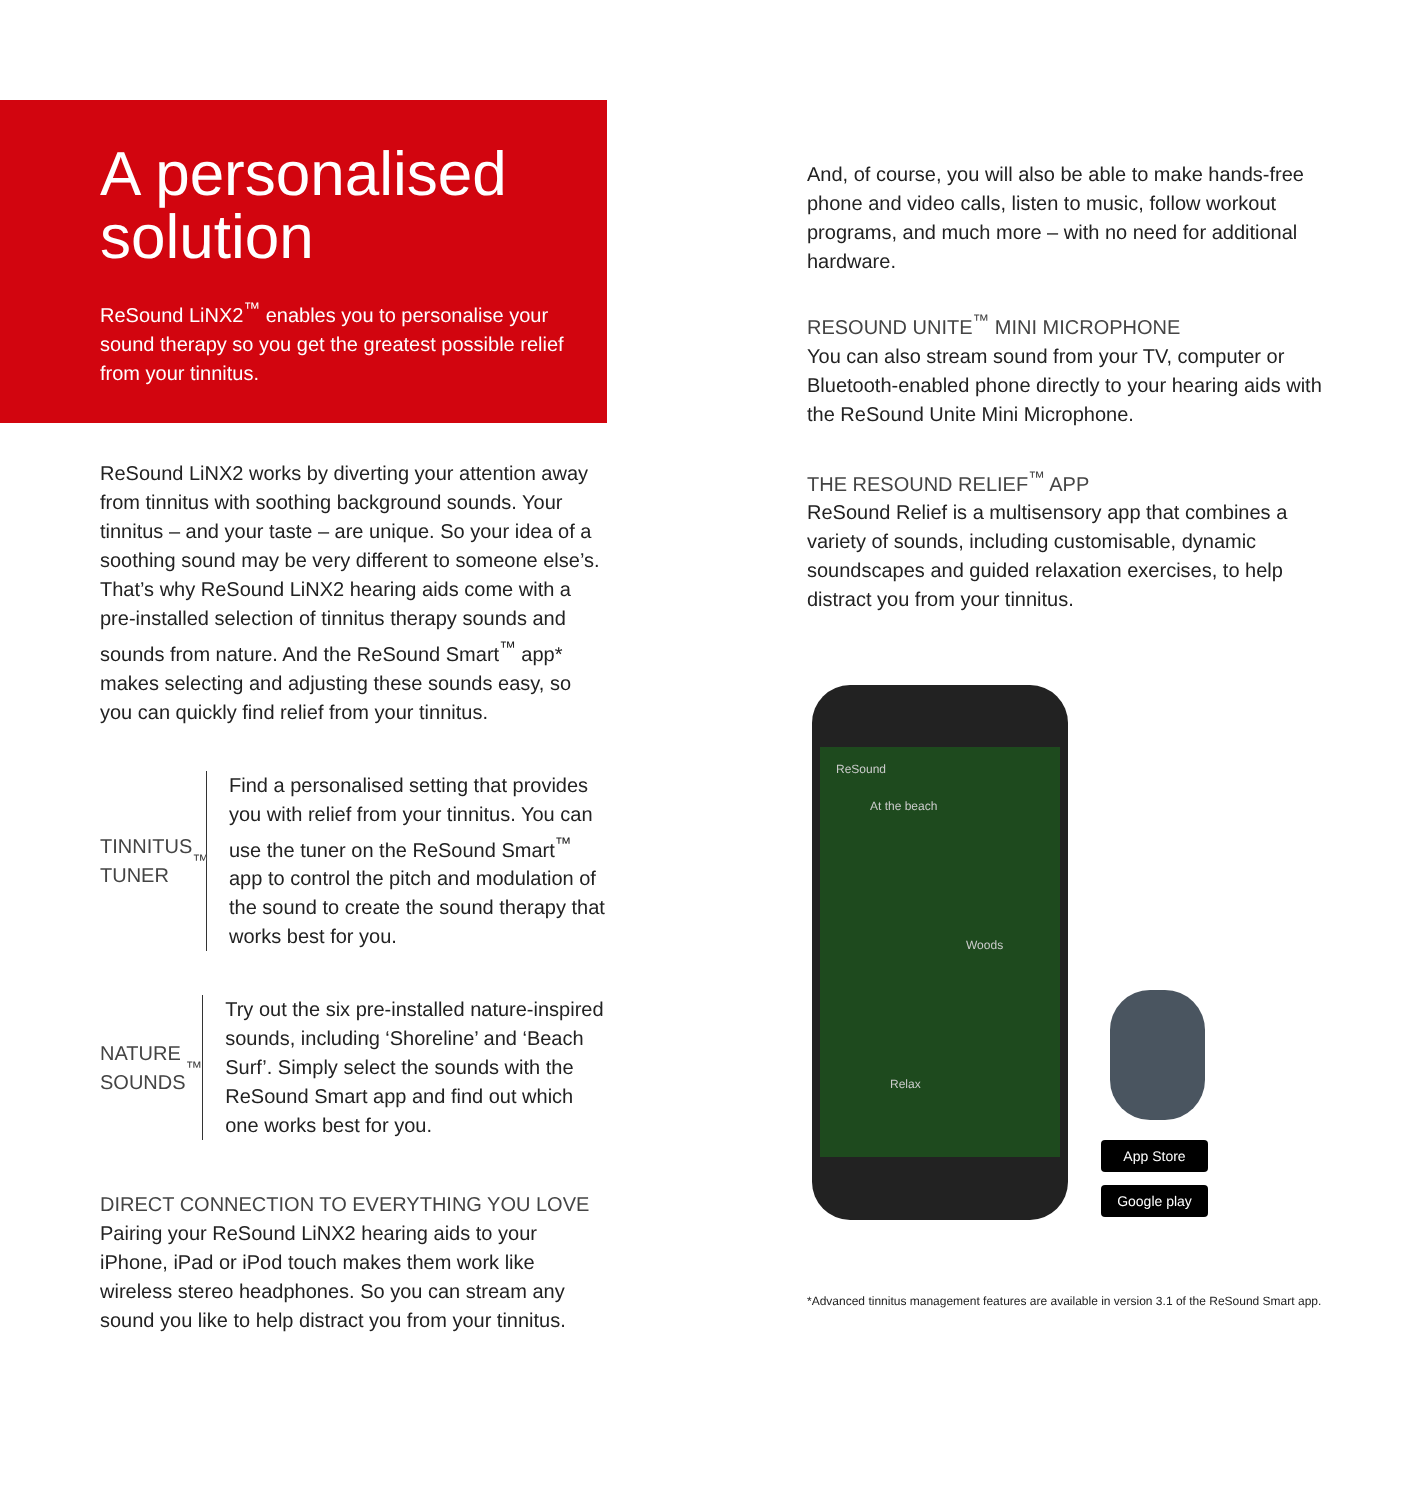A personalised solution
ReSound LiNX2<sup>™</sup> enables you to personalise your sound therapy so you get the greatest possible relief from your tinnitus.
ReSound LiNX2 works by diverting your attention away from tinnitus with soothing background sounds. Your tinnitus – and your taste – are unique. So your idea of a soothing sound may be very different to someone else’s. That’s why ReSound LiNX2 hearing aids come with a pre-installed selection of tinnitus therapy sounds and sounds from nature. And the ReSound Smart<sup>™</sup> app* makes selecting and adjusting these sounds easy, so you can quickly find relief from your tinnitus.
TINNITUS TUNER<sup>™</sup>
Find a personalised setting that provides you with relief from your tinnitus. You can use the tuner on the ReSound Smart<sup>™</sup> app to control the pitch and modulation of the sound to create the sound therapy that works best for you.
NATURE SOUNDS<sup>™</sup>
Try out the six pre-installed nature-inspired sounds, including ‘Shoreline’ and ‘Beach Surf’. Simply select the sounds with the ReSound Smart app and find out which one works best for you.
DIRECT CONNECTION TO EVERYTHING YOU LOVE
Pairing your ReSound LiNX2 hearing aids to your iPhone, iPad or iPod touch makes them work like wireless stereo headphones. So you can stream any sound you like to help distract you from your tinnitus.
And, of course, you will also be able to make hands-free phone and video calls, listen to music, follow workout programs, and much more – with no need for additional hardware.
RESOUND UNITE<sup>™</sup> MINI MICROPHONE
You can also stream sound from your TV, computer or Bluetooth-enabled phone directly to your hearing aids with the ReSound Unite Mini Microphone.
THE RESOUND RELIEF<sup>™</sup> APP
ReSound Relief is a multisensory app that combines a variety of sounds, including customisable, dynamic soundscapes and guided relaxation exercises, to help distract you from your tinnitus.
ReSound
At the beach
Woods
Relax
App Store
Google play
*Advanced tinnitus management features are available in version 3.1 of the ReSound Smart app.